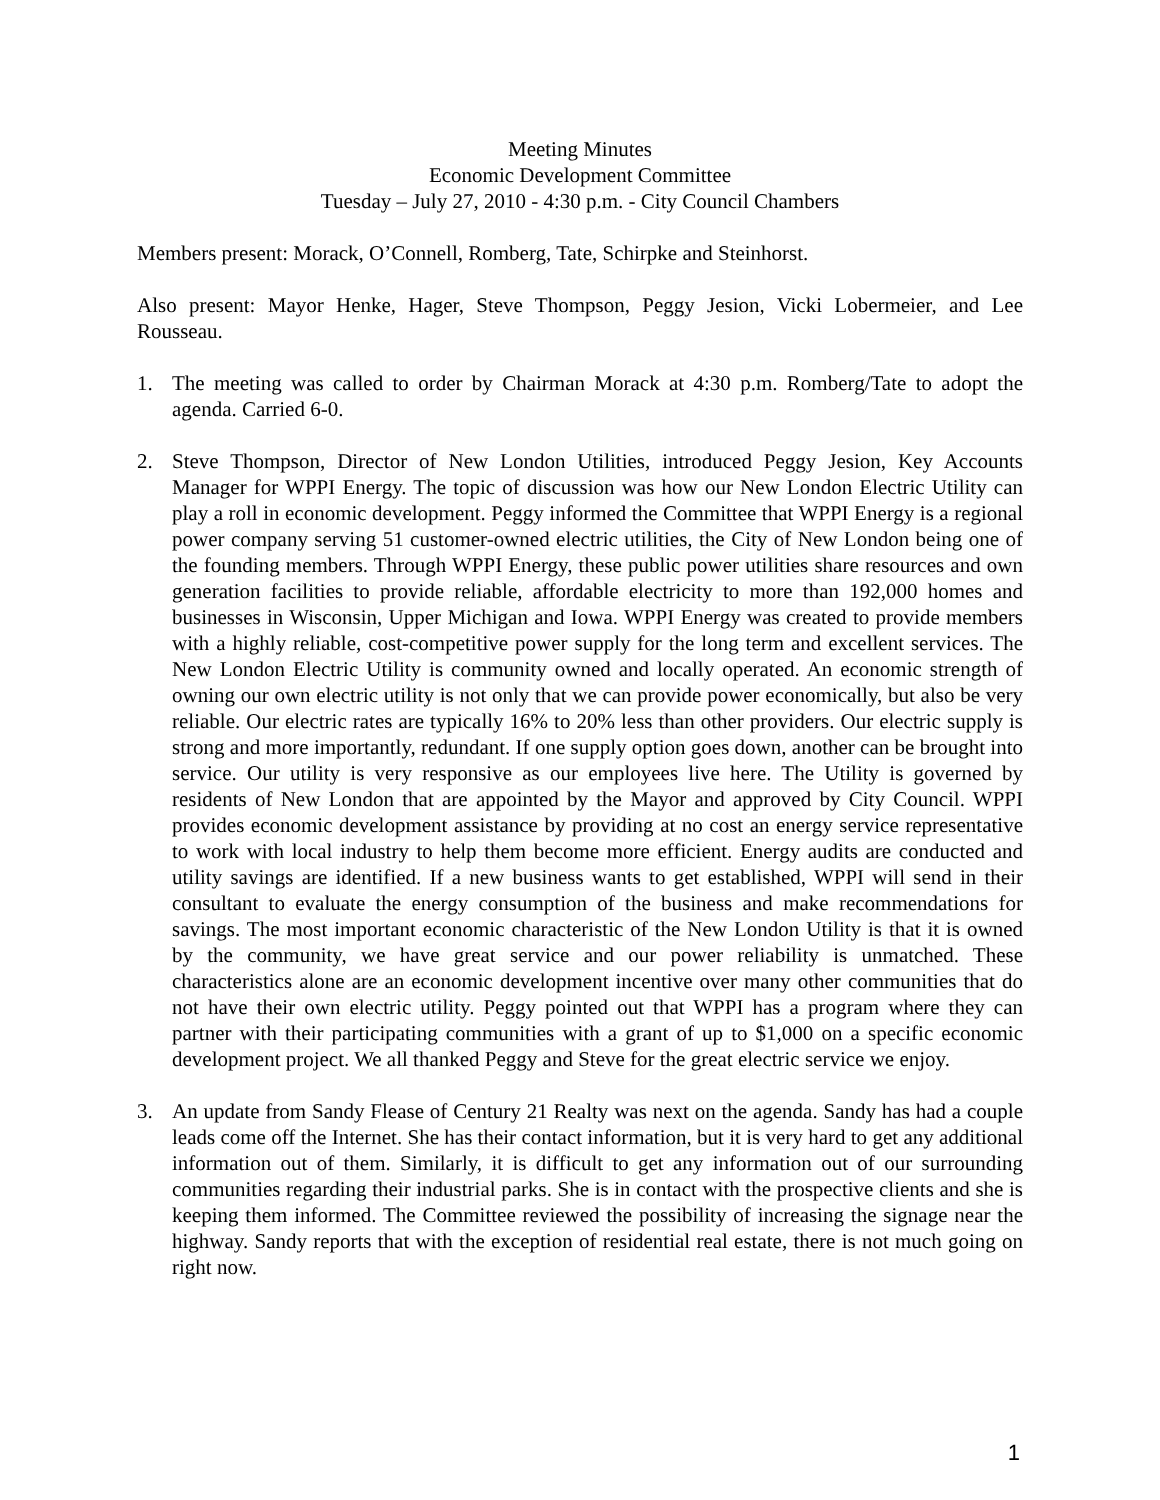Meeting Minutes
Economic Development Committee
Tuesday – July 27, 2010 - 4:30 p.m. - City Council Chambers
Members present: Morack, O’Connell, Romberg, Tate, Schirpke and Steinhorst.
Also present: Mayor Henke, Hager, Steve Thompson, Peggy Jesion, Vicki Lobermeier, and Lee Rousseau.
1. The meeting was called to order by Chairman Morack at 4:30 p.m. Romberg/Tate to adopt the agenda. Carried 6-0.
2. Steve Thompson, Director of New London Utilities, introduced Peggy Jesion, Key Accounts Manager for WPPI Energy. The topic of discussion was how our New London Electric Utility can play a roll in economic development. Peggy informed the Committee that WPPI Energy is a regional power company serving 51 customer-owned electric utilities, the City of New London being one of the founding members. Through WPPI Energy, these public power utilities share resources and own generation facilities to provide reliable, affordable electricity to more than 192,000 homes and businesses in Wisconsin, Upper Michigan and Iowa. WPPI Energy was created to provide members with a highly reliable, cost-competitive power supply for the long term and excellent services. The New London Electric Utility is community owned and locally operated. An economic strength of owning our own electric utility is not only that we can provide power economically, but also be very reliable. Our electric rates are typically 16% to 20% less than other providers. Our electric supply is strong and more importantly, redundant. If one supply option goes down, another can be brought into service. Our utility is very responsive as our employees live here. The Utility is governed by residents of New London that are appointed by the Mayor and approved by City Council. WPPI provides economic development assistance by providing at no cost an energy service representative to work with local industry to help them become more efficient. Energy audits are conducted and utility savings are identified. If a new business wants to get established, WPPI will send in their consultant to evaluate the energy consumption of the business and make recommendations for savings. The most important economic characteristic of the New London Utility is that it is owned by the community, we have great service and our power reliability is unmatched. These characteristics alone are an economic development incentive over many other communities that do not have their own electric utility. Peggy pointed out that WPPI has a program where they can partner with their participating communities with a grant of up to $1,000 on a specific economic development project. We all thanked Peggy and Steve for the great electric service we enjoy.
3. An update from Sandy Flease of Century 21 Realty was next on the agenda. Sandy has had a couple leads come off the Internet. She has their contact information, but it is very hard to get any additional information out of them. Similarly, it is difficult to get any information out of our surrounding communities regarding their industrial parks. She is in contact with the prospective clients and she is keeping them informed. The Committee reviewed the possibility of increasing the signage near the highway. Sandy reports that with the exception of residential real estate, there is not much going on right now.
1